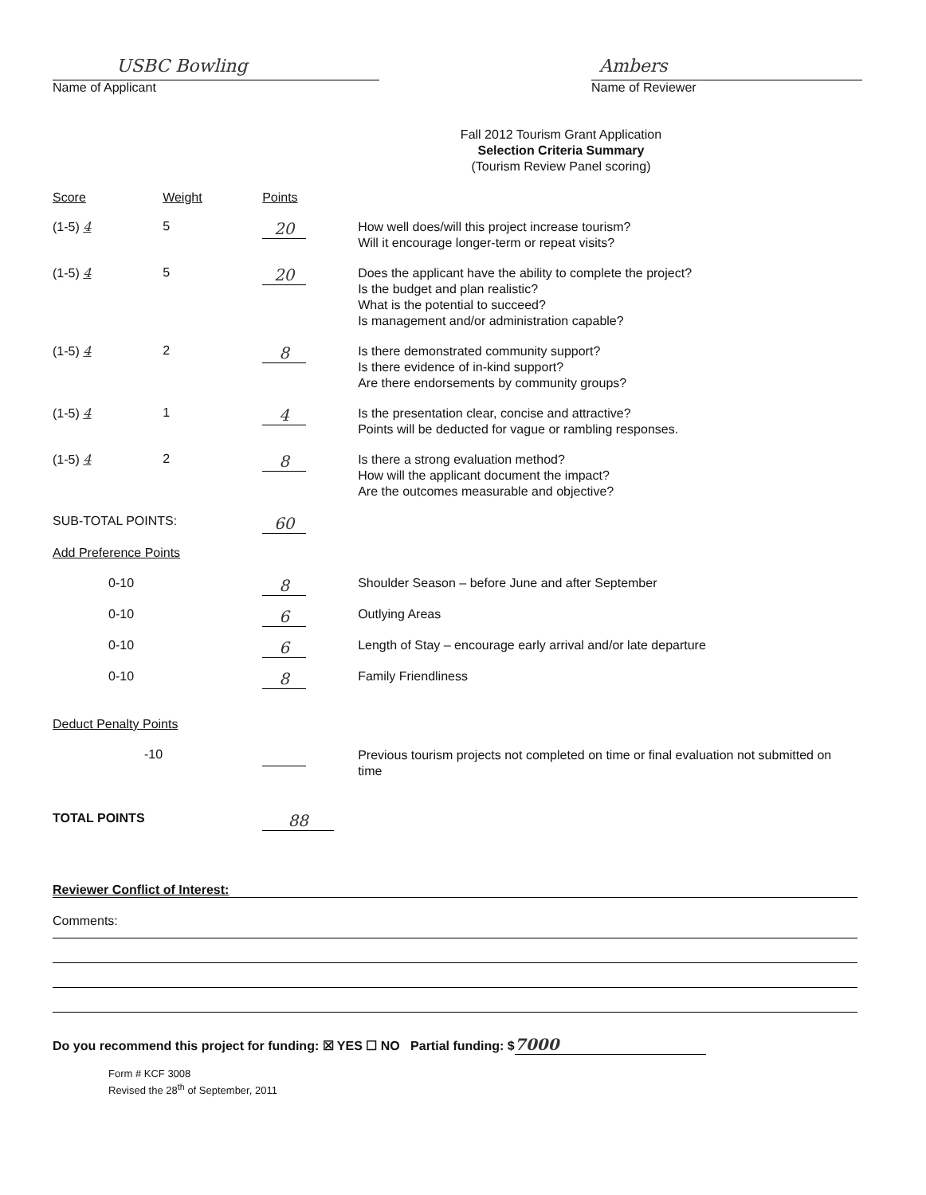USBC Bowling
Name of Applicant
Ambers
Name of Reviewer
Fall 2012 Tourism Grant Application
Selection Criteria Summary
(Tourism Review Panel scoring)
| Score | Weight | Points | |
| --- | --- | --- | --- |
| (1-5) 4 | 5 | 20 | How well does/will this project increase tourism? Will it encourage longer-term or repeat visits? |
| (1-5) 4 | 5 | 20 | Does the applicant have the ability to complete the project? Is the budget and plan realistic? What is the potential to succeed? Is management and/or administration capable? |
| (1-5) 4 | 2 | 8 | Is there demonstrated community support? Is there evidence of in-kind support? Are there endorsements by community groups? |
| (1-5) 4 | 1 | 4 | Is the presentation clear, concise and attractive? Points will be deducted for vague or rambling responses. |
| (1-5) 4 | 2 | 8 | Is there a strong evaluation method? How will the applicant document the impact? Are the outcomes measurable and objective? |
| SUB-TOTAL POINTS: | | 60 | |
| Add Preference Points | | | |
| 0-10 | | 8 | Shoulder Season – before June and after September |
| 0-10 | | 6 | Outlying Areas |
| 0-10 | | 6 | Length of Stay – encourage early arrival and/or late departure |
| 0-10 | | 8 | Family Friendliness |
| Deduct Penalty Points | | | |
| -10 | | | Previous tourism projects not completed on time or final evaluation not submitted on time |
| TOTAL POINTS | | 88 | |
Reviewer Conflict of Interest:
Comments:
Do you recommend this project for funding: ☒ YES ☐ NO Partial funding: $ 7000
Form # KCF 3008
Revised the 28<sup>th</sup> of September, 2011